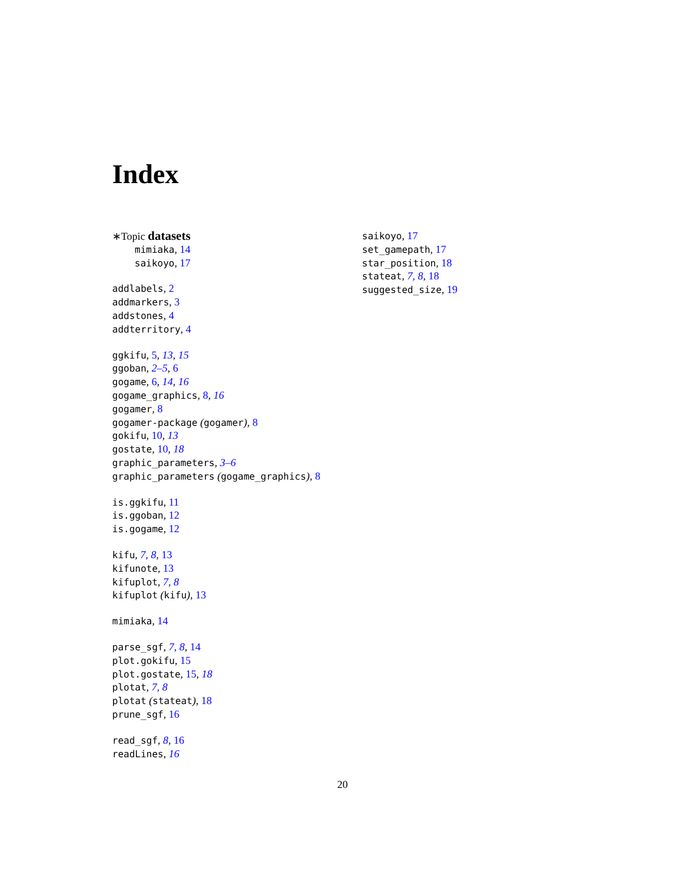Index
∗Topic datasets
mimiaka, 14
saikoyo, 17
addlabels, 2
addmarkers, 3
addstones, 4
addterritory, 4
ggkifu, 5, 13, 15
ggoban, 2–5, 6
gogame, 6, 14, 16
gogame_graphics, 8, 16
gogamer, 8
gogamer-package (gogamer), 8
gokifu, 10, 13
gostate, 10, 18
graphic_parameters, 3–6
graphic_parameters (gogame_graphics), 8
is.ggkifu, 11
is.ggoban, 12
is.gogame, 12
kifu, 7, 8, 13
kifunote, 13
kifuplot, 7, 8
kifuplot (kifu), 13
mimiaka, 14
parse_sgf, 7, 8, 14
plot.gokifu, 15
plot.gostate, 15, 18
plotat, 7, 8
plotat (stateat), 18
prune_sgf, 16
read_sgf, 8, 16
readLines, 16
saikoyo, 17
set_gamepath, 17
star_position, 18
stateat, 7, 8, 18
suggested_size, 19
20